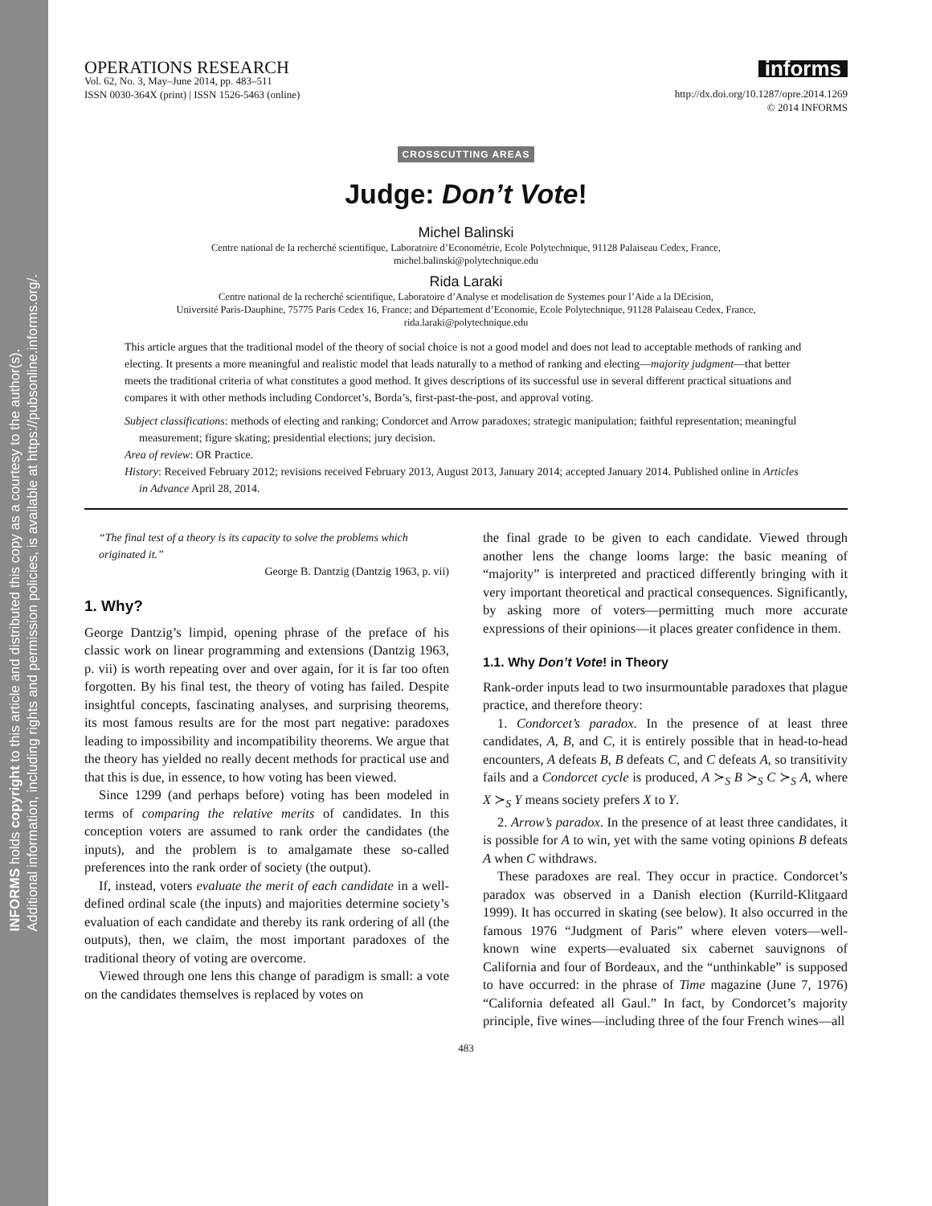INFORMS holds copyright to this article and distributed this copy as a courtesy to the author(s).
Additional information, including rights and permission policies, is available at https://pubsonline.informs.org/.
OPERATIONS RESEARCH
Vol. 62, No. 3, May–June 2014, pp. 483–511
ISSN 0030-364X (print) | ISSN 1526-5463 (online)
informs
http://dx.doi.org/10.1287/opre.2014.1269
© 2014 INFORMS
CROSSCUTTING AREAS
Judge: Don’t Vote!
Michel Balinski
Centre national de la recherché scientifique, Laboratoire d’Econométrie, Ecole Polytechnique, 91128 Palaiseau Cedex, France,
michel.balinski@polytechnique.edu
Rida Laraki
Centre national de la recherché scientifique, Laboratoire d’Analyse et modelisation de Systemes pour l’Aide a la DEcision,
Université Paris-Dauphine, 75775 Paris Cedex 16, France; and Département d’Economie, Ecole Polytechnique, 91128 Palaiseau Cedex, France,
rida.laraki@polytechnique.edu
This article argues that the traditional model of the theory of social choice is not a good model and does not lead to acceptable methods of ranking and electing. It presents a more meaningful and realistic model that leads naturally to a method of ranking and electing—majority judgment—that better meets the traditional criteria of what constitutes a good method. It gives descriptions of its successful use in several different practical situations and compares it with other methods including Condorcet’s, Borda’s, first-past-the-post, and approval voting.
Subject classifications: methods of electing and ranking; Condorcet and Arrow paradoxes; strategic manipulation; faithful representation; meaningful measurement; figure skating; presidential elections; jury decision.
Area of review: OR Practice.
History: Received February 2012; revisions received February 2013, August 2013, January 2014; accepted January 2014. Published online in Articles in Advance April 28, 2014.
“The final test of a theory is its capacity to solve the problems which originated it.”
George B. Dantzig (Dantzig 1963, p. vii)
1. Why?
George Dantzig’s limpid, opening phrase of the preface of his classic work on linear programming and extensions (Dantzig 1963, p. vii) is worth repeating over and over again, for it is far too often forgotten. By his final test, the theory of voting has failed. Despite insightful concepts, fascinating analyses, and surprising theorems, its most famous results are for the most part negative: paradoxes leading to impossibility and incompatibility theorems. We argue that the theory has yielded no really decent methods for practical use and that this is due, in essence, to how voting has been viewed.
Since 1299 (and perhaps before) voting has been modeled in terms of comparing the relative merits of candidates. In this conception voters are assumed to rank order the candidates (the inputs), and the problem is to amalgamate these so-called preferences into the rank order of society (the output).
If, instead, voters evaluate the merit of each candidate in a well-defined ordinal scale (the inputs) and majorities determine society’s evaluation of each candidate and thereby its rank ordering of all (the outputs), then, we claim, the most important paradoxes of the traditional theory of voting are overcome.
Viewed through one lens this change of paradigm is small: a vote on the candidates themselves is replaced by votes on
the final grade to be given to each candidate. Viewed through another lens the change looms large: the basic meaning of “majority” is interpreted and practiced differently bringing with it very important theoretical and practical consequences. Significantly, by asking more of voters—permitting much more accurate expressions of their opinions—it places greater confidence in them.
1.1. Why Don’t Vote! in Theory
Rank-order inputs lead to two insurmountable paradoxes that plague practice, and therefore theory:
1. Condorcet’s paradox. In the presence of at least three candidates, A, B, and C, it is entirely possible that in head-to-head encounters, A defeats B, B defeats C, and C defeats A, so transitivity fails and a Condorcet cycle is produced, A ≻<sub>S</sub> B ≻<sub>S</sub> C ≻<sub>S</sub> A, where X ≻<sub>S</sub> Y means society prefers X to Y.
2. Arrow’s paradox. In the presence of at least three candidates, it is possible for A to win, yet with the same voting opinions B defeats A when C withdraws.
These paradoxes are real. They occur in practice. Condorcet’s paradox was observed in a Danish election (Kurrild-Klitgaard 1999). It has occurred in skating (see below). It also occurred in the famous 1976 “Judgment of Paris” where eleven voters—well-known wine experts—evaluated six cabernet sauvignons of California and four of Bordeaux, and the “unthinkable” is supposed to have occurred: in the phrase of Time magazine (June 7, 1976) “California defeated all Gaul.” In fact, by Condorcet’s majority principle, five wines—including three of the four French wines—all
483